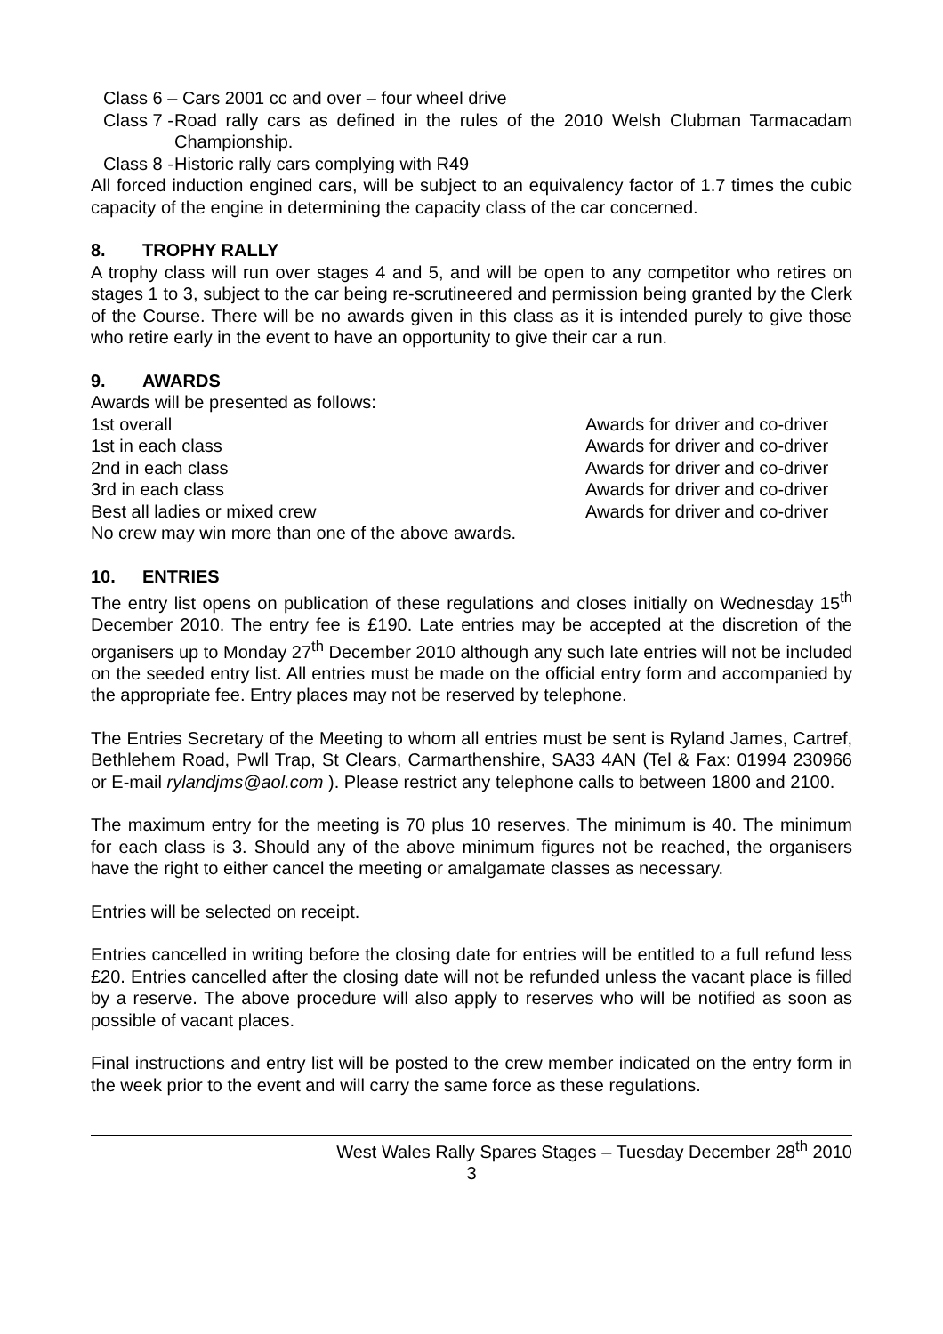Class 6 – Cars 2001 cc and over – four wheel drive
Class 7 -
Road rally cars as defined in the rules of the 2010 Welsh Clubman Tarmacadam Championship.
Class 8 -
Historic rally cars complying with R49
All forced induction engined cars, will be subject to an equivalency factor of 1.7 times the cubic capacity of the engine in determining the capacity class of the car concerned.
8. TROPHY RALLY
A trophy class will run over stages 4 and 5, and will be open to any competitor who retires on stages 1 to 3, subject to the car being re-scrutineered and permission being granted by the Clerk of the Course. There will be no awards given in this class as it is intended purely to give those who retire early in the event to have an opportunity to give their car a run.
9. AWARDS
Awards will be presented as follows:
1st overall Awards for driver and co-driver
1st in each class Awards for driver and co-driver
2nd in each class Awards for driver and co-driver
3rd in each class Awards for driver and co-driver
Best all ladies or mixed crew Awards for driver and co-driver
No crew may win more than one of the above awards.
10. ENTRIES
The entry list opens on publication of these regulations and closes initially on Wednesday 15<sup>th</sup> December 2010. The entry fee is £190. Late entries may be accepted at the discretion of the organisers up to Monday 27<sup>th</sup> December 2010 although any such late entries will not be included on the seeded entry list. All entries must be made on the official entry form and accompanied by the appropriate fee. Entry places may not be reserved by telephone.
The Entries Secretary of the Meeting to whom all entries must be sent is Ryland James, Cartref, Bethlehem Road, Pwll Trap, St Clears, Carmarthenshire, SA33 4AN (Tel & Fax: 01994 230966 or E-mail rylandjms@aol.com ). Please restrict any telephone calls to between 1800 and 2100.
The maximum entry for the meeting is 70 plus 10 reserves. The minimum is 40. The minimum for each class is 3. Should any of the above minimum figures not be reached, the organisers have the right to either cancel the meeting or amalgamate classes as necessary.
Entries will be selected on receipt.
Entries cancelled in writing before the closing date for entries will be entitled to a full refund less £20. Entries cancelled after the closing date will not be refunded unless the vacant place is filled by a reserve. The above procedure will also apply to reserves who will be notified as soon as possible of vacant places.
Final instructions and entry list will be posted to the crew member indicated on the entry form in the week prior to the event and will carry the same force as these regulations.
West Wales Rally Spares Stages – Tuesday December 28<sup>th</sup> 2010
3